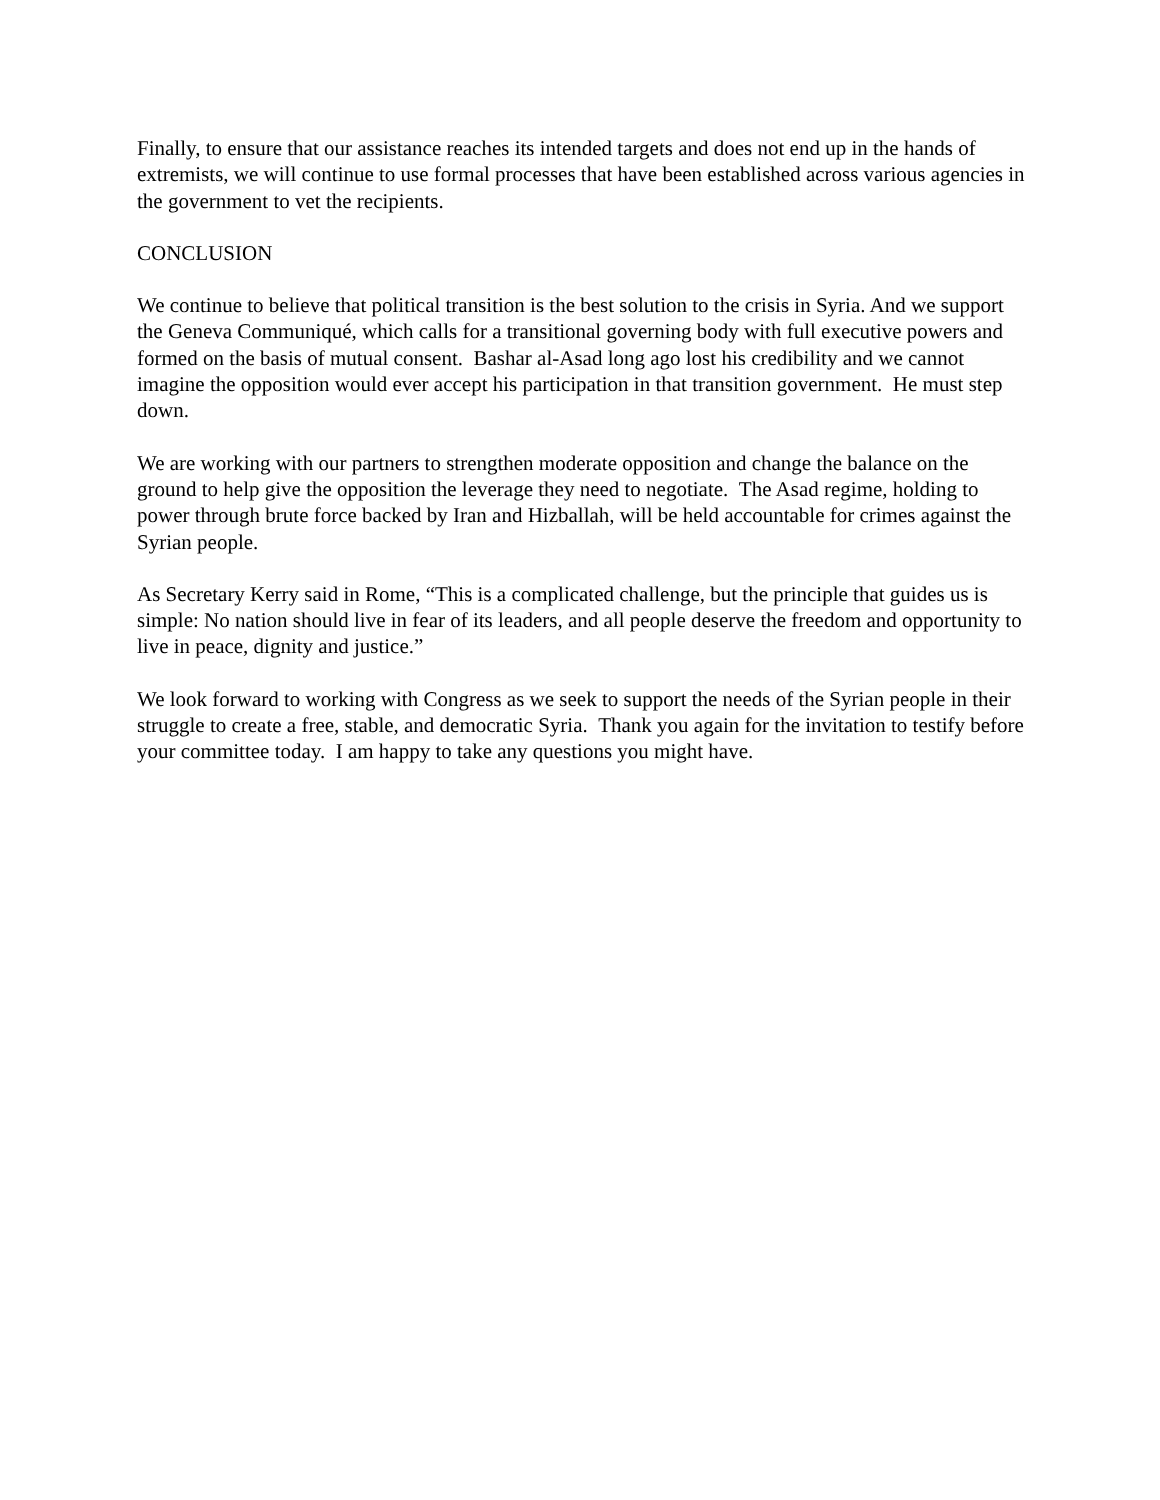Finally, to ensure that our assistance reaches its intended targets and does not end up in the hands of extremists, we will continue to use formal processes that have been established across various agencies in the government to vet the recipients.
CONCLUSION
We continue to believe that political transition is the best solution to the crisis in Syria. And we support the Geneva Communiqué, which calls for a transitional governing body with full executive powers and formed on the basis of mutual consent. Bashar al-Asad long ago lost his credibility and we cannot imagine the opposition would ever accept his participation in that transition government. He must step down.
We are working with our partners to strengthen moderate opposition and change the balance on the ground to help give the opposition the leverage they need to negotiate. The Asad regime, holding to power through brute force backed by Iran and Hizballah, will be held accountable for crimes against the Syrian people.
As Secretary Kerry said in Rome, “This is a complicated challenge, but the principle that guides us is simple: No nation should live in fear of its leaders, and all people deserve the freedom and opportunity to live in peace, dignity and justice.”
We look forward to working with Congress as we seek to support the needs of the Syrian people in their struggle to create a free, stable, and democratic Syria. Thank you again for the invitation to testify before your committee today. I am happy to take any questions you might have.